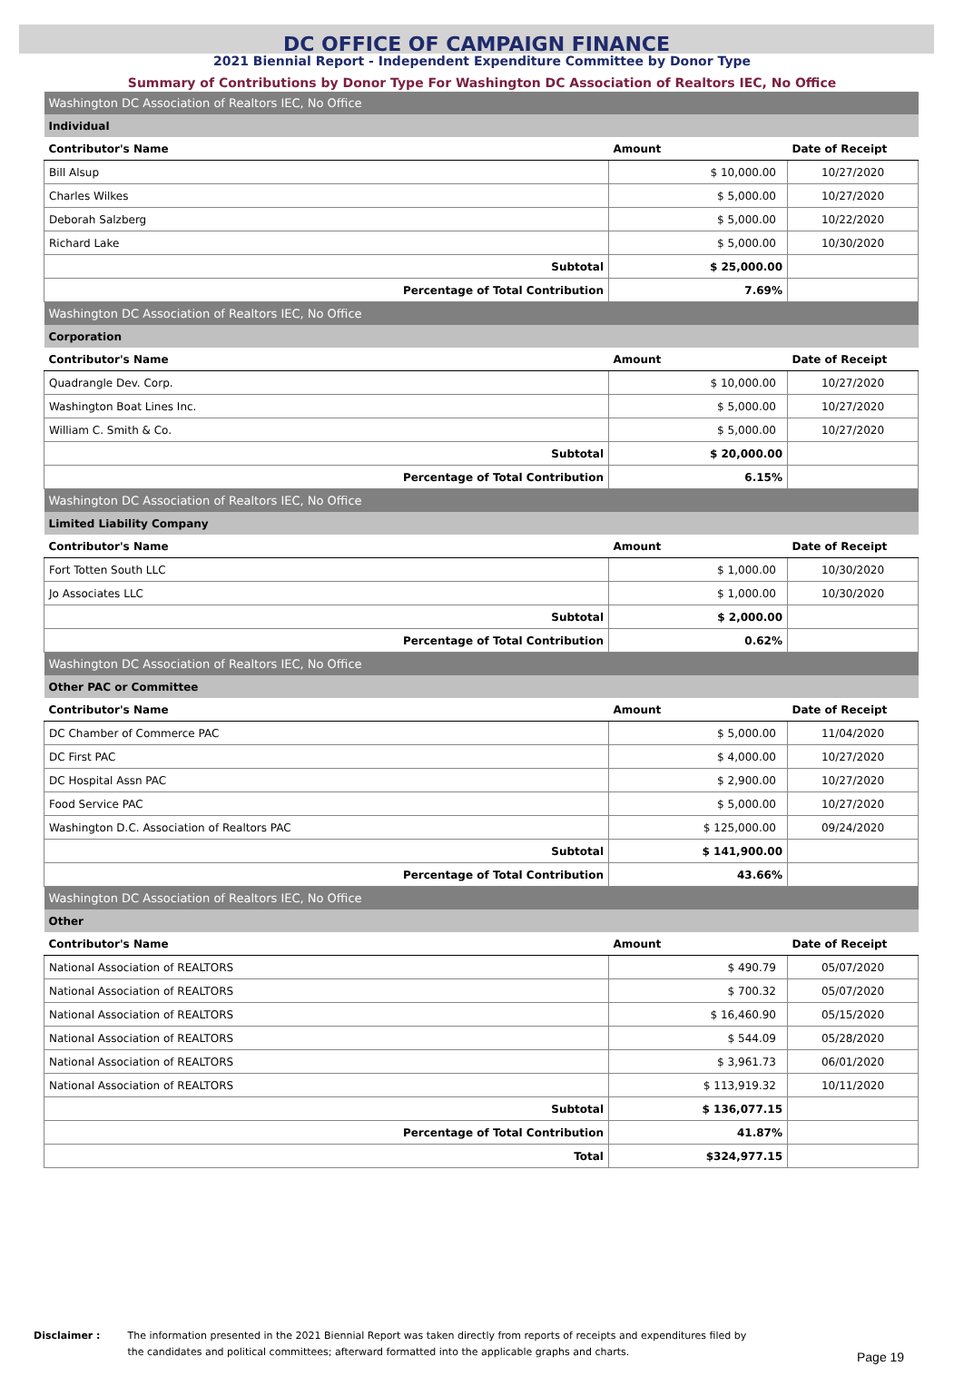DC OFFICE OF CAMPAIGN FINANCE
2021 Biennial Report - Independent Expenditure Committee by Donor Type
Summary of Contributions by Donor Type For Washington DC Association of Realtors IEC, No Office
| Washington DC Association of Realtors IEC, No Office | | |
| Individual | | |
| Contributor's Name | Amount | Date of Receipt |
| Bill Alsup | $ 10,000.00 | 10/27/2020 |
| Charles Wilkes | $ 5,000.00 | 10/27/2020 |
| Deborah Salzberg | $ 5,000.00 | 10/22/2020 |
| Richard Lake | $ 5,000.00 | 10/30/2020 |
| Subtotal | $ 25,000.00 | |
| Percentage of Total Contribution | 7.69% | |
| Washington DC Association of Realtors IEC, No Office | | |
| Corporation | | |
| Contributor's Name | Amount | Date of Receipt |
| Quadrangle Dev. Corp. | $ 10,000.00 | 10/27/2020 |
| Washington Boat Lines Inc. | $ 5,000.00 | 10/27/2020 |
| William C. Smith & Co. | $ 5,000.00 | 10/27/2020 |
| Subtotal | $ 20,000.00 | |
| Percentage of Total Contribution | 6.15% | |
| Washington DC Association of Realtors IEC, No Office | | |
| Limited Liability Company | | |
| Contributor's Name | Amount | Date of Receipt |
| Fort Totten South LLC | $ 1,000.00 | 10/30/2020 |
| Jo Associates LLC | $ 1,000.00 | 10/30/2020 |
| Subtotal | $ 2,000.00 | |
| Percentage of Total Contribution | 0.62% | |
| Washington DC Association of Realtors IEC, No Office | | |
| Other PAC or Committee | | |
| Contributor's Name | Amount | Date of Receipt |
| DC Chamber of Commerce PAC | $ 5,000.00 | 11/04/2020 |
| DC First PAC | $ 4,000.00 | 10/27/2020 |
| DC Hospital Assn PAC | $ 2,900.00 | 10/27/2020 |
| Food Service PAC | $ 5,000.00 | 10/27/2020 |
| Washington D.C. Association of Realtors PAC | $ 125,000.00 | 09/24/2020 |
| Subtotal | $ 141,900.00 | |
| Percentage of Total Contribution | 43.66% | |
| Washington DC Association of Realtors IEC, No Office | | |
| Other | | |
| Contributor's Name | Amount | Date of Receipt |
| National Association of REALTORS | $ 490.79 | 05/07/2020 |
| National Association of REALTORS | $ 700.32 | 05/07/2020 |
| National Association of REALTORS | $ 16,460.90 | 05/15/2020 |
| National Association of REALTORS | $ 544.09 | 05/28/2020 |
| National Association of REALTORS | $ 3,961.73 | 06/01/2020 |
| National Association of REALTORS | $ 113,919.32 | 10/11/2020 |
| Subtotal | $ 136,077.15 | |
| Percentage of Total Contribution | 41.87% | |
| Total | $324,977.15 | |
Disclaimer : The information presented in the 2021 Biennial Report was taken directly from reports of receipts and expenditures filed by
the candidates and political committees; afterward formatted into the applicable graphs and charts.
Page 19